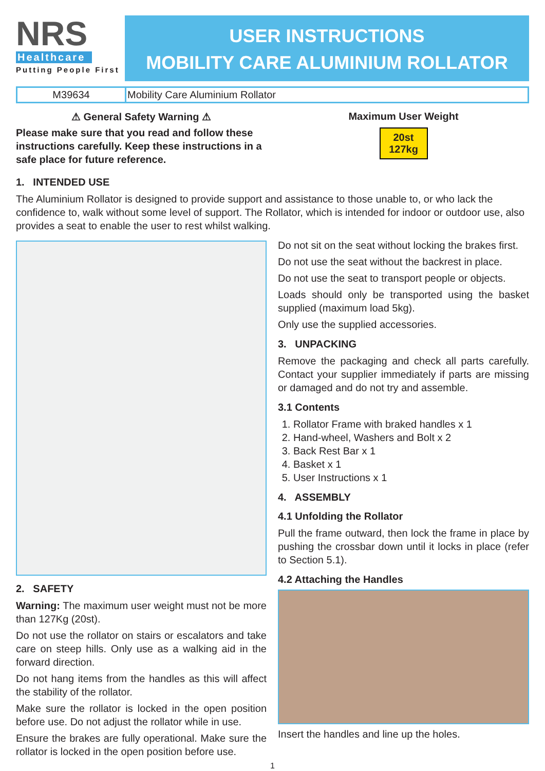NRS
Healthcare
Putting People First
USER INSTRUCTIONS
MOBILITY CARE ALUMINIUM ROLLATOR
| M39634 | Mobility Care Aluminium Rollator |
⚠ General Safety Warning ⚠
Please make sure that you read and follow these instructions carefully. Keep these instructions in a safe place for future reference.
Maximum User Weight
20st
127kg
1. INTENDED USE
The Aluminium Rollator is designed to provide support and assistance to those unable to, or who lack the confidence to, walk without some level of support. The Rollator, which is intended for indoor or outdoor use, also provides a seat to enable the user to rest whilst walking.
2. SAFETY
Warning: The maximum user weight must not be more than 127Kg (20st).
Do not use the rollator on stairs or escalators and take care on steep hills. Only use as a walking aid in the forward direction.
Do not hang items from the handles as this will affect the stability of the rollator.
Make sure the rollator is locked in the open position before use. Do not adjust the rollator while in use.
Ensure the brakes are fully operational. Make sure the rollator is locked in the open position before use.
Do not sit on the seat without locking the brakes first.
Do not use the seat without the backrest in place.
Do not use the seat to transport people or objects.
Loads should only be transported using the basket supplied (maximum load 5kg).
Only use the supplied accessories.
3. UNPACKING
Remove the packaging and check all parts carefully. Contact your supplier immediately if parts are missing or damaged and do not try and assemble.
3.1 Contents
1. Rollator Frame with braked handles x 1
2. Hand-wheel, Washers and Bolt x 2
3. Back Rest Bar x 1
4. Basket x 1
5. User Instructions x 1
4. ASSEMBLY
4.1 Unfolding the Rollator
Pull the frame outward, then lock the frame in place by pushing the crossbar down until it locks in place (refer to Section 5.1).
4.2 Attaching the Handles
Insert the handles and line up the holes.
1